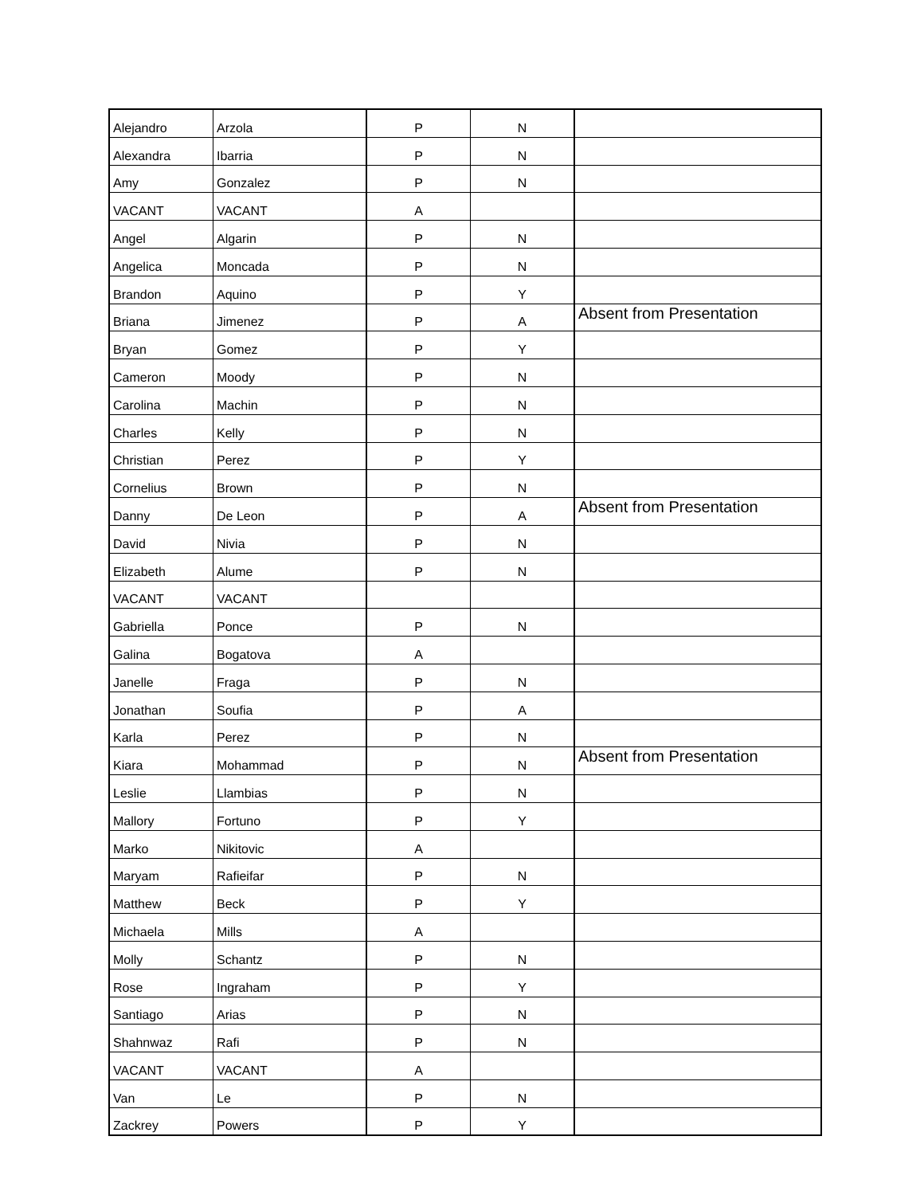| Alejandro | Arzola | P | N | |
| Alexandra | Ibarria | P | N | |
| Amy | Gonzalez | P | N | |
| VACANT | VACANT | A | | |
| Angel | Algarin | P | N | |
| Angelica | Moncada | P | N | |
| Brandon | Aquino | P | Y | |
| Briana | Jimenez | P | A | Absent from Presentation |
| Bryan | Gomez | P | Y | |
| Cameron | Moody | P | N | |
| Carolina | Machin | P | N | |
| Charles | Kelly | P | N | |
| Christian | Perez | P | Y | |
| Cornelius | Brown | P | N | |
| Danny | De Leon | P | A | Absent from Presentation |
| David | Nivia | P | N | |
| Elizabeth | Alume | P | N | |
| VACANT | VACANT | | | |
| Gabriella | Ponce | P | N | |
| Galina | Bogatova | A | | |
| Janelle | Fraga | P | N | |
| Jonathan | Soufia | P | A | |
| Karla | Perez | P | N | |
| Kiara | Mohammad | P | N | Absent from Presentation |
| Leslie | Llambias | P | N | |
| Mallory | Fortuno | P | Y | |
| Marko | Nikitovic | A | | |
| Maryam | Rafieifar | P | N | |
| Matthew | Beck | P | Y | |
| Michaela | Mills | A | | |
| Molly | Schantz | P | N | |
| Rose | Ingraham | P | Y | |
| Santiago | Arias | P | N | |
| Shahnwaz | Rafi | P | N | |
| VACANT | VACANT | A | | |
| Van | Le | P | N | |
| Zackrey | Powers | P | Y | |